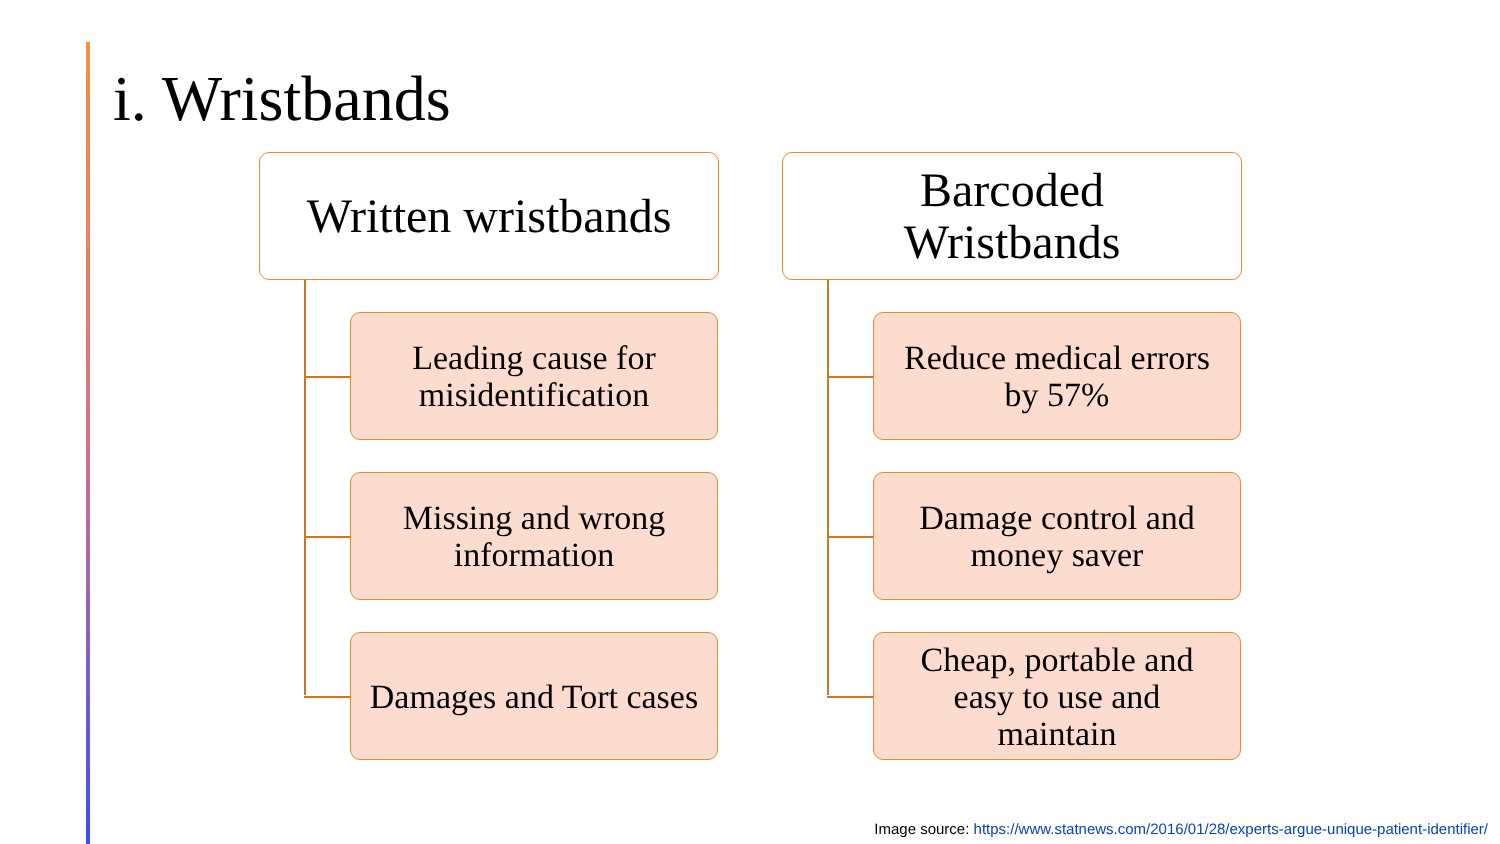i. Wristbands
Written wristbands
Leading cause for
misidentification
Missing and wrong
information
Damages and Tort cases
Barcoded
Wristbands
Reduce medical errors
by 57%
Damage control and
money saver
Cheap, portable and
easy to use and
maintain
Image source: https://www.statnews.com/2016/01/28/experts-argue-unique-patient-identifier/